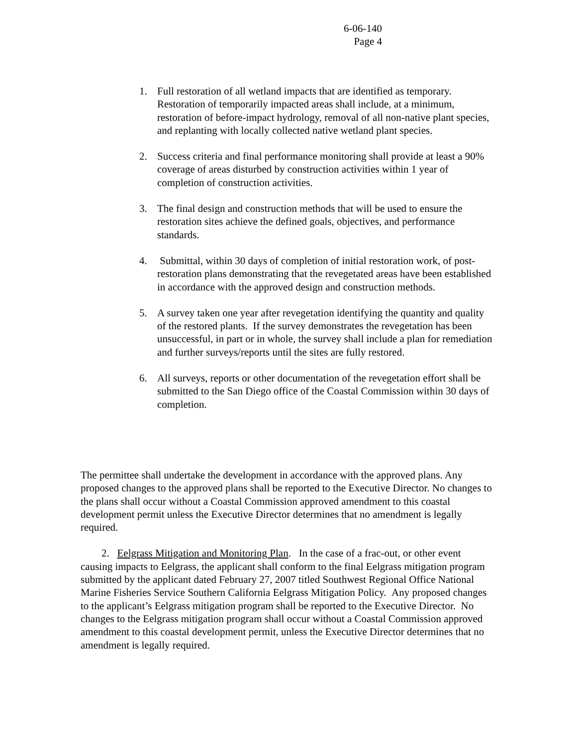6-06-140
Page 4
1. Full restoration of all wetland impacts that are identified as temporary. Restoration of temporarily impacted areas shall include, at a minimum, restoration of before-impact hydrology, removal of all non-native plant species, and replanting with locally collected native wetland plant species.
2. Success criteria and final performance monitoring shall provide at least a 90% coverage of areas disturbed by construction activities within 1 year of completion of construction activities.
3. The final design and construction methods that will be used to ensure the restoration sites achieve the defined goals, objectives, and performance standards.
4. Submittal, within 30 days of completion of initial restoration work, of post-restoration plans demonstrating that the revegetated areas have been established in accordance with the approved design and construction methods.
5. A survey taken one year after revegetation identifying the quantity and quality of the restored plants. If the survey demonstrates the revegetation has been unsuccessful, in part or in whole, the survey shall include a plan for remediation and further surveys/reports until the sites are fully restored.
6. All surveys, reports or other documentation of the revegetation effort shall be submitted to the San Diego office of the Coastal Commission within 30 days of completion.
The permittee shall undertake the development in accordance with the approved plans. Any proposed changes to the approved plans shall be reported to the Executive Director. No changes to the plans shall occur without a Coastal Commission approved amendment to this coastal development permit unless the Executive Director determines that no amendment is legally required.
2. Eelgrass Mitigation and Monitoring Plan. In the case of a frac-out, or other event causing impacts to Eelgrass, the applicant shall conform to the final Eelgrass mitigation program submitted by the applicant dated February 27, 2007 titled Southwest Regional Office National Marine Fisheries Service Southern California Eelgrass Mitigation Policy. Any proposed changes to the applicant’s Eelgrass mitigation program shall be reported to the Executive Director. No changes to the Eelgrass mitigation program shall occur without a Coastal Commission approved amendment to this coastal development permit, unless the Executive Director determines that no amendment is legally required.